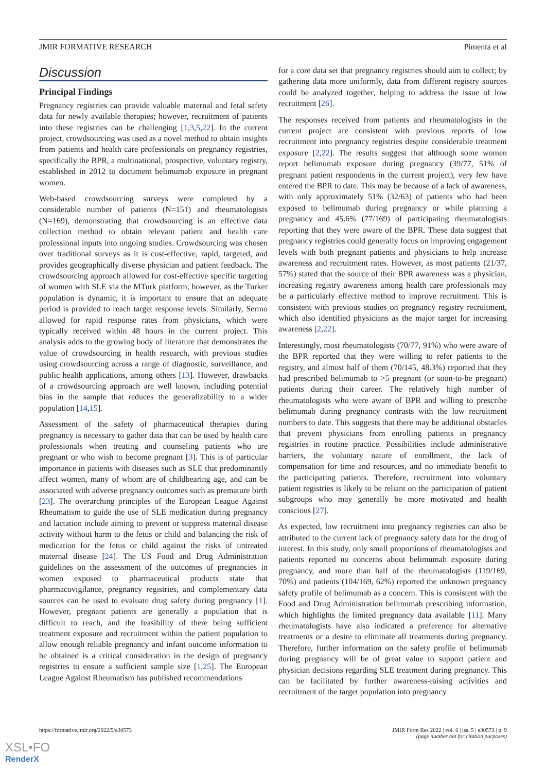JMIR FORMATIVE RESEARCH Pimenta et al
Discussion
Principal Findings
Pregnancy registries can provide valuable maternal and fetal safety data for newly available therapies; however, recruitment of patients into these registries can be challenging [1,3,5,22]. In the current project, crowdsourcing was used as a novel method to obtain insights from patients and health care professionals on pregnancy registries, specifically the BPR, a multinational, prospective, voluntary registry, established in 2012 to document belimumab exposure in pregnant women.
Web-based crowdsourcing surveys were completed by a considerable number of patients (N=151) and rheumatologists (N=169), demonstrating that crowdsourcing is an effective data collection method to obtain relevant patient and health care professional inputs into ongoing studies. Crowdsourcing was chosen over traditional surveys as it is cost-effective, rapid, targeted, and provides geographically diverse physician and patient feedback. The crowdsourcing approach allowed for cost-effective specific targeting of women with SLE via the MTurk platform; however, as the Turker population is dynamic, it is important to ensure that an adequate period is provided to reach target response levels. Similarly, Sermo allowed for rapid response rates from physicians, which were typically received within 48 hours in the current project. This analysis adds to the growing body of literature that demonstrates the value of crowdsourcing in health research, with previous studies using crowdsourcing across a range of diagnostic, surveillance, and public health applications, among others [13]. However, drawbacks of a crowdsourcing approach are well known, including potential bias in the sample that reduces the generalizability to a wider population [14,15].
Assessment of the safety of pharmaceutical therapies during pregnancy is necessary to gather data that can be used by health care professionals when treating and counseling patients who are pregnant or who wish to become pregnant [3]. This is of particular importance in patients with diseases such as SLE that predominantly affect women, many of whom are of childbearing age, and can be associated with adverse pregnancy outcomes such as premature birth [23]. The overarching principles of the European League Against Rheumatism to guide the use of SLE medication during pregnancy and lactation include aiming to prevent or suppress maternal disease activity without harm to the fetus or child and balancing the risk of medication for the fetus or child against the risks of untreated maternal disease [24]. The US Food and Drug Administration guidelines on the assessment of the outcomes of pregnancies in women exposed to pharmaceutical products state that pharmacovigilance, pregnancy registries, and complementary data sources can be used to evaluate drug safety during pregnancy [1]. However, pregnant patients are generally a population that is difficult to reach, and the feasibility of there being sufficient treatment exposure and recruitment within the patient population to allow enough reliable pregnancy and infant outcome information to be obtained is a critical consideration in the design of pregnancy registries to ensure a sufficient sample size [1,25]. The European League Against Rheumatism has published recommendations
for a core data set that pregnancy registries should aim to collect; by gathering data more uniformly, data from different registry sources could be analyzed together, helping to address the issue of low recruitment [26].
The responses received from patients and rheumatologists in the current project are consistent with previous reports of low recruitment into pregnancy registries despite considerable treatment exposure [2,22]. The results suggest that although some women report belimumab exposure during pregnancy (39/77, 51% of pregnant patient respondents in the current project), very few have entered the BPR to date. This may be because of a lack of awareness, with only approximately 51% (32/63) of patients who had been exposed to belimumab during pregnancy or while planning a pregnancy and 45.6% (77/169) of participating rheumatologists reporting that they were aware of the BPR. These data suggest that pregnancy registries could generally focus on improving engagement levels with both pregnant patients and physicians to help increase awareness and recruitment rates. However, as most patients (21/37, 57%) stated that the source of their BPR awareness was a physician, increasing registry awareness among health care professionals may be a particularly effective method to improve recruitment. This is consistent with previous studies on pregnancy registry recruitment, which also identified physicians as the major target for increasing awareness [2,22].
Interestingly, most rheumatologists (70/77, 91%) who were aware of the BPR reported that they were willing to refer patients to the registry, and almost half of them (70/145, 48.3%) reported that they had prescribed belimumab to >5 pregnant (or soon-to-be pregnant) patients during their career. The relatively high number of rheumatologists who were aware of BPR and willing to prescribe belimumab during pregnancy contrasts with the low recruitment numbers to date. This suggests that there may be additional obstacles that prevent physicians from enrolling patients in pregnancy registries in routine practice. Possibilities include administrative barriers, the voluntary nature of enrollment, the lack of compensation for time and resources, and no immediate benefit to the participating patients. Therefore, recruitment into voluntary patient registries is likely to be reliant on the participation of patient subgroups who may generally be more motivated and health conscious [27].
As expected, low recruitment into pregnancy registries can also be attributed to the current lack of pregnancy safety data for the drug of interest. In this study, only small proportions of rheumatologists and patients reported no concerns about belimumab exposure during pregnancy, and more than half of the rheumatologists (119/169, 70%) and patients (104/169, 62%) reported the unknown pregnancy safety profile of belimumab as a concern. This is consistent with the Food and Drug Administration belimumab prescribing information, which highlights the limited pregnancy data available [11]. Many rheumatologists have also indicated a preference for alternative treatments or a desire to eliminate all treatments during pregnancy. Therefore, further information on the safety profile of belimumab during pregnancy will be of great value to support patient and physician decisions regarding SLE treatment during pregnancy. This can be facilitated by further awareness-raising activities and recruitment of the target population into pregnancy
https://formative.jmir.org/2022/5/e30573 JMIR Form Res 2022 | vol. 6 | iss. 5 | e30573 | p. 9
(page number not for citation purposes)
XSL•FO
RenderX